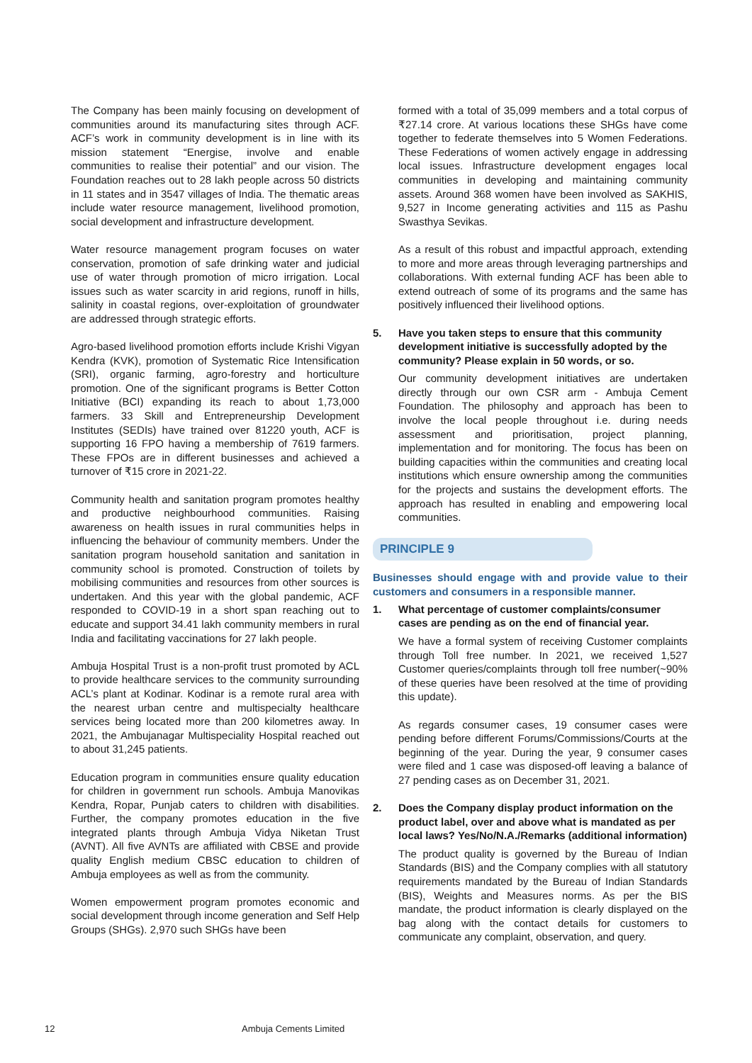The Company has been mainly focusing on development of communities around its manufacturing sites through ACF. ACF’s work in community development is in line with its mission statement “Energise, involve and enable communities to realise their potential” and our vision. The Foundation reaches out to 28 lakh people across 50 districts in 11 states and in 3547 villages of India. The thematic areas include water resource management, livelihood promotion, social development and infrastructure development.
Water resource management program focuses on water conservation, promotion of safe drinking water and judicial use of water through promotion of micro irrigation. Local issues such as water scarcity in arid regions, runoff in hills, salinity in coastal regions, over-exploitation of groundwater are addressed through strategic efforts.
Agro-based livelihood promotion efforts include Krishi Vigyan Kendra (KVK), promotion of Systematic Rice Intensification (SRI), organic farming, agro-forestry and horticulture promotion. One of the significant programs is Better Cotton Initiative (BCI) expanding its reach to about 1,73,000 farmers. 33 Skill and Entrepreneurship Development Institutes (SEDIs) have trained over 81220 youth, ACF is supporting 16 FPO having a membership of 7619 farmers. These FPOs are in different businesses and achieved a turnover of ₹15 crore in 2021-22.
Community health and sanitation program promotes healthy and productive neighbourhood communities. Raising awareness on health issues in rural communities helps in influencing the behaviour of community members. Under the sanitation program household sanitation and sanitation in community school is promoted. Construction of toilets by mobilising communities and resources from other sources is undertaken. And this year with the global pandemic, ACF responded to COVID-19 in a short span reaching out to educate and support 34.41 lakh community members in rural India and facilitating vaccinations for 27 lakh people.
Ambuja Hospital Trust is a non-profit trust promoted by ACL to provide healthcare services to the community surrounding ACL’s plant at Kodinar. Kodinar is a remote rural area with the nearest urban centre and multispecialty healthcare services being located more than 200 kilometres away. In 2021, the Ambujanagar Multispeciality Hospital reached out to about 31,245 patients.
Education program in communities ensure quality education for children in government run schools. Ambuja Manovikas Kendra, Ropar, Punjab caters to children with disabilities. Further, the company promotes education in the five integrated plants through Ambuja Vidya Niketan Trust (AVNT). All five AVNTs are affiliated with CBSE and provide quality English medium CBSC education to children of Ambuja employees as well as from the community.
Women empowerment program promotes economic and social development through income generation and Self Help Groups (SHGs). 2,970 such SHGs have been
formed with a total of 35,099 members and a total corpus of ₹27.14 crore. At various locations these SHGs have come together to federate themselves into 5 Women Federations. These Federations of women actively engage in addressing local issues. Infrastructure development engages local communities in developing and maintaining community assets. Around 368 women have been involved as SAKHIS, 9,527 in Income generating activities and 115 as Pashu Swasthya Sevikas.
As a result of this robust and impactful approach, extending to more and more areas through leveraging partnerships and collaborations. With external funding ACF has been able to extend outreach of some of its programs and the same has positively influenced their livelihood options.
5. Have you taken steps to ensure that this community development initiative is successfully adopted by the community? Please explain in 50 words, or so.
Our community development initiatives are undertaken directly through our own CSR arm - Ambuja Cement Foundation. The philosophy and approach has been to involve the local people throughout i.e. during needs assessment and prioritisation, project planning, implementation and for monitoring. The focus has been on building capacities within the communities and creating local institutions which ensure ownership among the communities for the projects and sustains the development efforts. The approach has resulted in enabling and empowering local communities.
PRINCIPLE 9
Businesses should engage with and provide value to their customers and consumers in a responsible manner.
1. What percentage of customer complaints/consumer cases are pending as on the end of financial year.
We have a formal system of receiving Customer complaints through Toll free number. In 2021, we received 1,527 Customer queries/complaints through toll free number(~90% of these queries have been resolved at the time of providing this update).
As regards consumer cases, 19 consumer cases were pending before different Forums/Commissions/Courts at the beginning of the year. During the year, 9 consumer cases were filed and 1 case was disposed-off leaving a balance of 27 pending cases as on December 31, 2021.
2. Does the Company display product information on the product label, over and above what is mandated as per local laws? Yes/No/N.A./Remarks (additional information)
The product quality is governed by the Bureau of Indian Standards (BIS) and the Company complies with all statutory requirements mandated by the Bureau of Indian Standards (BIS), Weights and Measures norms. As per the BIS mandate, the product information is clearly displayed on the bag along with the contact details for customers to communicate any complaint, observation, and query.
12 Ambuja Cements Limited